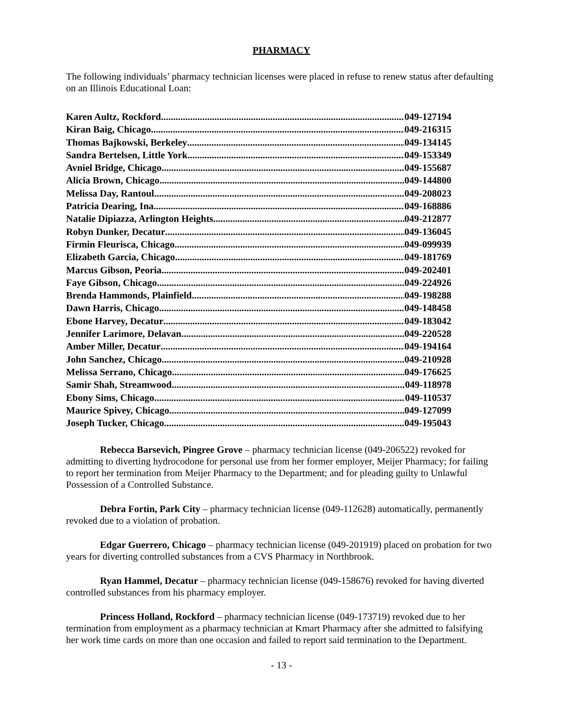PHARMACY
The following individuals’ pharmacy technician licenses were placed in refuse to renew status after defaulting on an Illinois Educational Loan:
Karen Aultz, Rockford 049-127194
Kiran Baig, Chicago 049-216315
Thomas Bajkowski, Berkeley 049-134145
Sandra Bertelsen, Little York 049-153349
Avniel Bridge, Chicago 049-155687
Alicia Brown, Chicago 049-144800
Melissa Day, Rantoul 049-208023
Patricia Dearing, Ina 049-168886
Natalie Dipiazza, Arlington Heights 049-212877
Robyn Dunker, Decatur 049-136045
Firmin Fleurisca, Chicago 049-099939
Elizabeth Garcia, Chicago 049-181769
Marcus Gibson, Peoria 049-202401
Faye Gibson, Chicago 049-224926
Brenda Hammonds, Plainfield 049-198288
Dawn Harris, Chicago 049-148458
Ebone Harvey, Decatur 049-183042
Jennifer Larimore, Delavan 049-220528
Amber Miller, Decatur 049-194164
John Sanchez, Chicago 049-210928
Melissa Serrano, Chicago 049-176625
Samir Shah, Streamwood 049-118978
Ebony Sims, Chicago 049-110537
Maurice Spivey, Chicago 049-127099
Joseph Tucker, Chicago 049-195043
Rebecca Barsevich, Pingree Grove – pharmacy technician license (049-206522) revoked for admitting to diverting hydrocodone for personal use from her former employer, Meijer Pharmacy; for failing to report her termination from Meijer Pharmacy to the Department; and for pleading guilty to Unlawful Possession of a Controlled Substance.
Debra Fortin, Park City – pharmacy technician license (049-112628) automatically, permanently revoked due to a violation of probation.
Edgar Guerrero, Chicago – pharmacy technician license (049-201919) placed on probation for two years for diverting controlled substances from a CVS Pharmacy in Northbrook.
Ryan Hammel, Decatur – pharmacy technician license (049-158676) revoked for having diverted controlled substances from his pharmacy employer.
Princess Holland, Rockford – pharmacy technician license (049-173719) revoked due to her termination from employment as a pharmacy technician at Kmart Pharmacy after she admitted to falsifying her work time cards on more than one occasion and failed to report said termination to the Department.
- 13 -